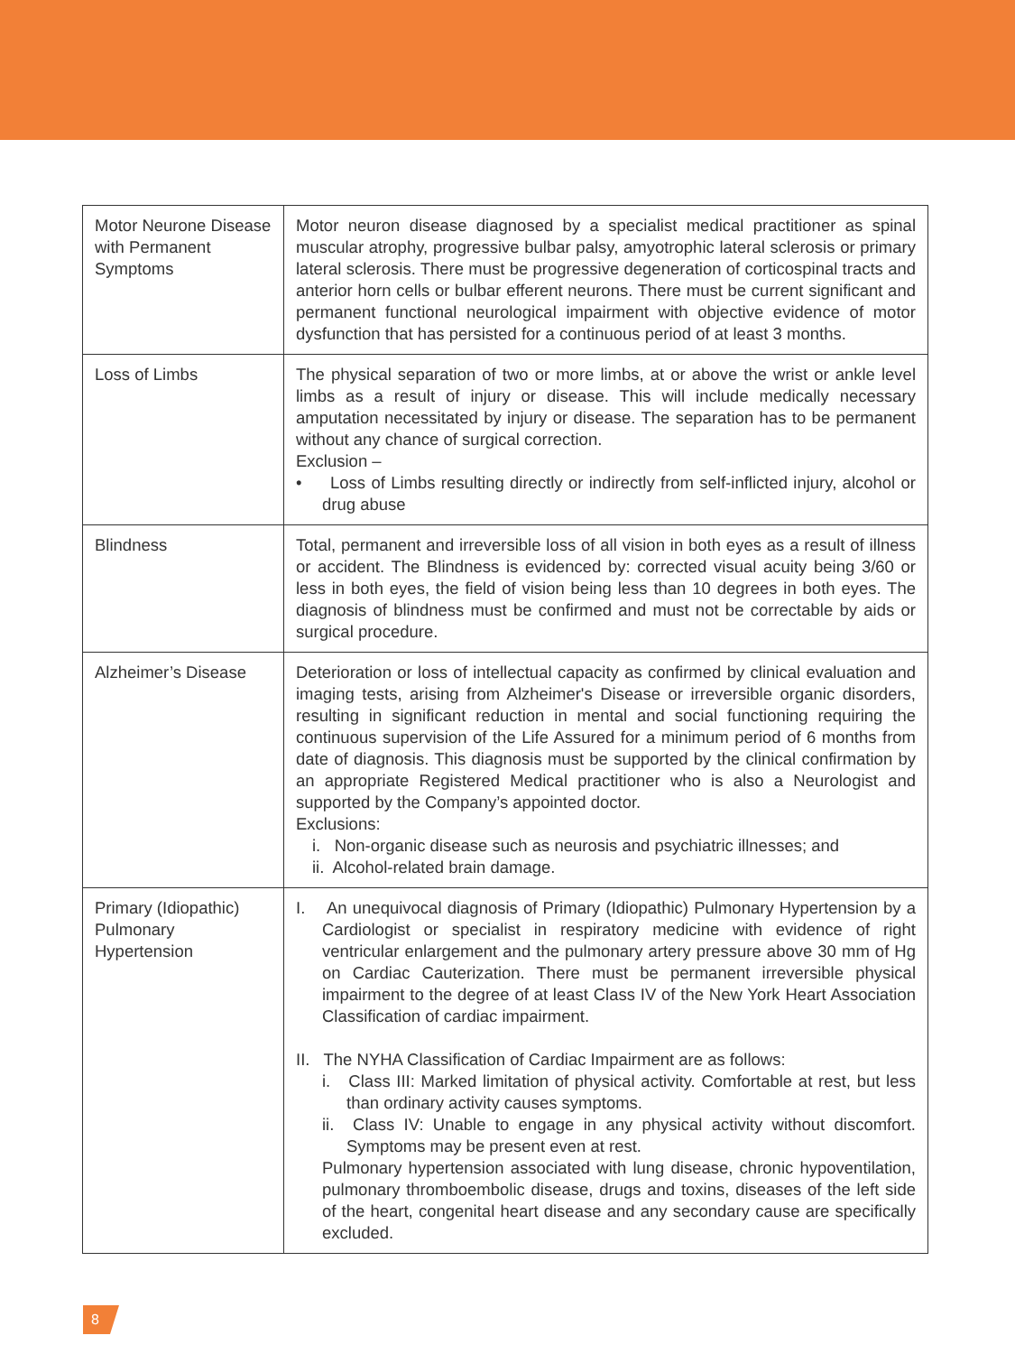| Motor Neurone Disease with Permanent Symptoms | Motor neuron disease diagnosed by a specialist medical practitioner as spinal muscular atrophy, progressive bulbar palsy, amyotrophic lateral sclerosis or primary lateral sclerosis. There must be progressive degeneration of corticospinal tracts and anterior horn cells or bulbar efferent neurons. There must be current significant and permanent functional neurological impairment with objective evidence of motor dysfunction that has persisted for a continuous period of at least 3 months. |
| Loss of Limbs | The physical separation of two or more limbs, at or above the wrist or ankle level limbs as a result of injury or disease. This will include medically necessary amputation necessitated by injury or disease. The separation has to be permanent without any chance of surgical correction. Exclusion – • Loss of Limbs resulting directly or indirectly from self-inflicted injury, alcohol or drug abuse |
| Blindness | Total, permanent and irreversible loss of all vision in both eyes as a result of illness or accident. The Blindness is evidenced by: corrected visual acuity being 3/60 or less in both eyes, the field of vision being less than 10 degrees in both eyes. The diagnosis of blindness must be confirmed and must not be correctable by aids or surgical procedure. |
| Alzheimer’s Disease | Deterioration or loss of intellectual capacity as confirmed by clinical evaluation and imaging tests, arising from Alzheimer's Disease or irreversible organic disorders, resulting in significant reduction in mental and social functioning requiring the continuous supervision of the Life Assured for a minimum period of 6 months from date of diagnosis. This diagnosis must be supported by the clinical confirmation by an appropriate Registered Medical practitioner who is also a Neurologist and supported by the Company’s appointed doctor. Exclusions: i. Non-organic disease such as neurosis and psychiatric illnesses; and ii. Alcohol-related brain damage. |
| Primary (Idiopathic) Pulmonary Hypertension | I. An unequivocal diagnosis of Primary (Idiopathic) Pulmonary Hypertension by a Cardiologist or specialist in respiratory medicine with evidence of right ventricular enlargement and the pulmonary artery pressure above 30 mm of Hg on Cardiac Cauterization. There must be permanent irreversible physical impairment to the degree of at least Class IV of the New York Heart Association Classification of cardiac impairment. II. The NYHA Classification of Cardiac Impairment are as follows: i. Class III: Marked limitation of physical activity. Comfortable at rest, but less than ordinary activity causes symptoms. ii. Class IV: Unable to engage in any physical activity without discomfort. Symptoms may be present even at rest. Pulmonary hypertension associated with lung disease, chronic hypoventilation, pulmonary thromboembolic disease, drugs and toxins, diseases of the left side of the heart, congenital heart disease and any secondary cause are specifically excluded. |
8